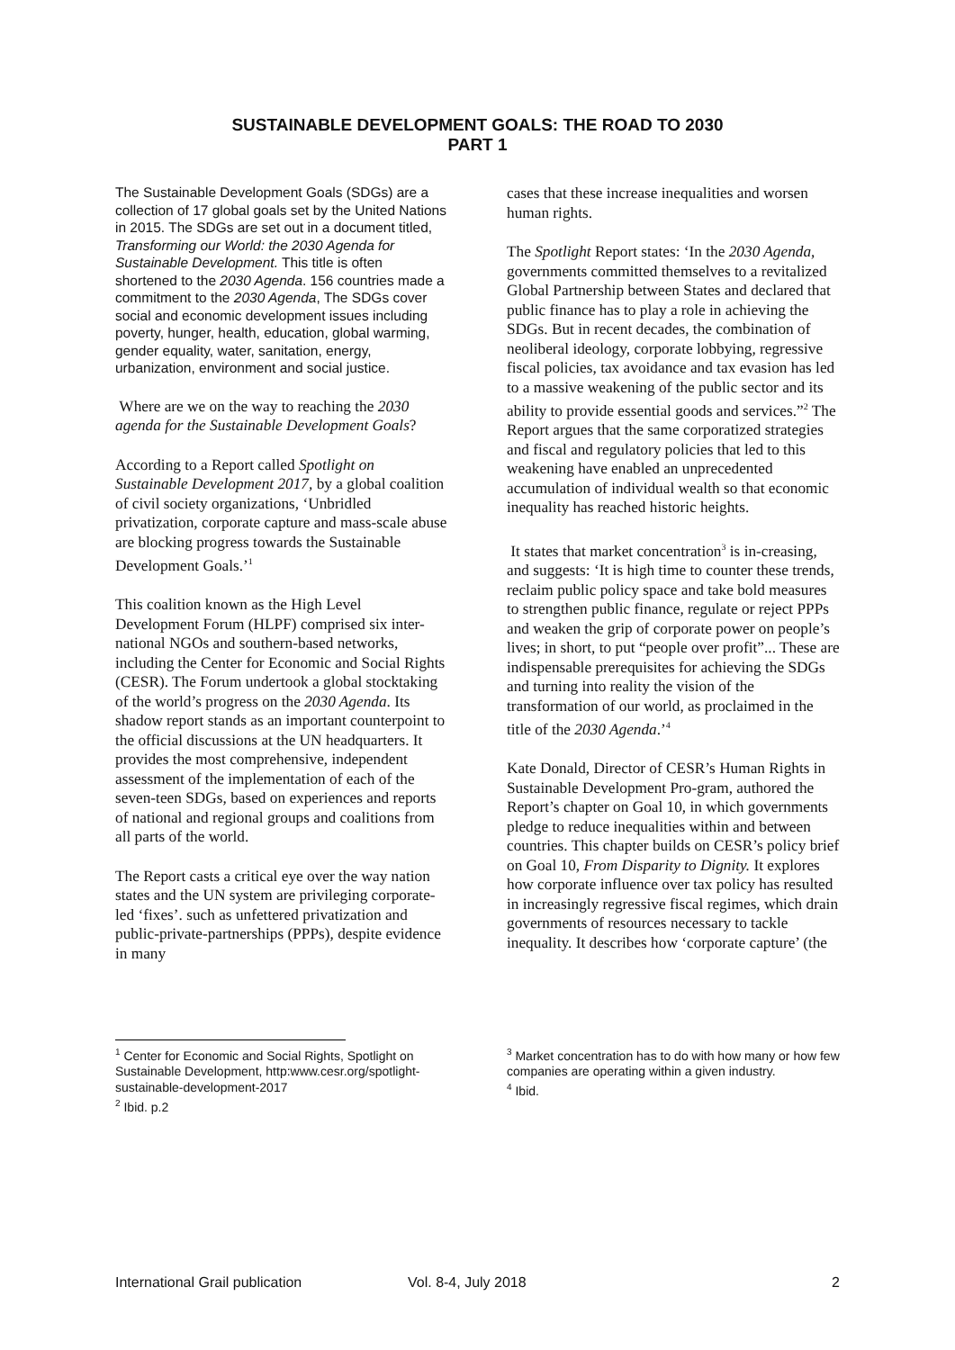SUSTAINABLE DEVELOPMENT GOALS: THE ROAD TO 2030
PART 1
The Sustainable Development Goals (SDGs) are a collection of 17 global goals set by the United Nations in 2015. The SDGs are set out in a document titled, Transforming our World: the 2030 Agenda for Sustainable Development. This title is often shortened to the 2030 Agenda. 156 countries made a commitment to the 2030 Agenda, The SDGs cover social and economic development issues including poverty, hunger, health, education, global warming, gender equality, water, sanitation, energy, urbanization, environment and social justice.
Where are we on the way to reaching the 2030 agenda for the Sustainable Development Goals?
According to a Report called Spotlight on Sustainable Development 2017, by a global coalition of civil society organizations, ‘Unbridled privatization, corporate capture and mass-scale abuse are blocking progress towards the Sustainable Development Goals.’<sup>1</sup>
This coalition known as the High Level Development Forum (HLPF) comprised six inter-national NGOs and southern-based networks, including the Center for Economic and Social Rights (CESR). The Forum undertook a global stocktaking of the world’s progress on the 2030 Agenda. Its shadow report stands as an important counterpoint to the official discussions at the UN headquarters. It provides the most comprehensive, independent assessment of the implementation of each of the seven-teen SDGs, based on experiences and reports of national and regional groups and coalitions from all parts of the world.
The Report casts a critical eye over the way nation states and the UN system are privileging corporate-led ‘fixes’. such as unfettered privatization and public-private-partnerships (PPPs), despite evidence in many
<sup>1</sup> Center for Economic and Social Rights, Spotlight on Sustainable Development, http:www.cesr.org/spotlight-sustainable-development-2017
<sup>2</sup> Ibid. p.2
cases that these increase inequalities and worsen human rights.
The Spotlight Report states: ‘In the 2030 Agenda, governments committed themselves to a revitalized Global Partnership between States and declared that public finance has to play a role in achieving the SDGs. But in recent decades, the combination of neoliberal ideology, corporate lobbying, regressive fiscal policies, tax avoidance and tax evasion has led to a massive weakening of the public sector and its ability to provide essential goods and services.”<sup>2</sup> The Report argues that the same corporatized strategies and fiscal and regulatory policies that led to this weakening have enabled an unprecedented accumulation of individual wealth so that economic inequality has reached historic heights.
It states that market concentration<sup>3</sup> is in-creasing, and suggests: ‘It is high time to counter these trends, reclaim public policy space and take bold measures to strengthen public finance, regulate or reject PPPs and weaken the grip of corporate power on people’s lives; in short, to put “people over profit”... These are indispensable prerequisites for achieving the SDGs and turning into reality the vision of the transformation of our world, as proclaimed in the title of the 2030 Agenda.’<sup>4</sup>
Kate Donald, Director of CESR’s Human Rights in Sustainable Development Pro-gram, authored the Report’s chapter on Goal 10, in which governments pledge to reduce inequalities within and between countries. This chapter builds on CESR’s policy brief on Goal 10, From Disparity to Dignity. It explores how corporate influence over tax policy has resulted in increasingly regressive fiscal regimes, which drain governments of resources necessary to tackle inequality. It describes how ‘corporate capture’ (the
<sup>3</sup> Market concentration has to do with how many or how few companies are operating within a given industry.
<sup>4</sup> Ibid.
International Grail publication Vol. 8-4, July 2018 2